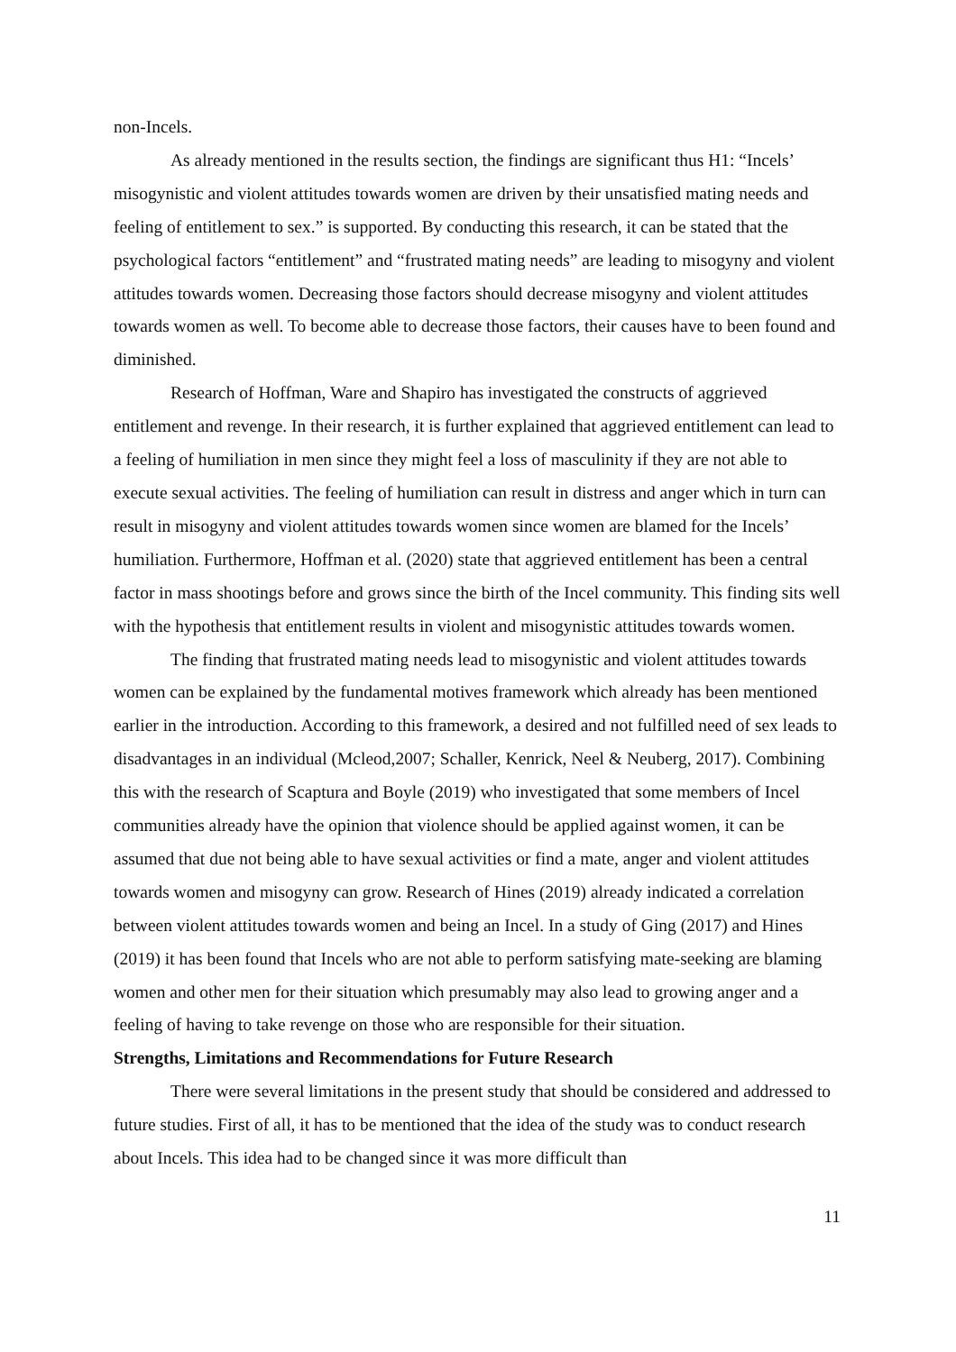non-Incels.
As already mentioned in the results section, the findings are significant thus H1: “Incels’ misogynistic and violent attitudes towards women are driven by their unsatisfied mating needs and feeling of entitlement to sex.” is supported. By conducting this research, it can be stated that the psychological factors “entitlement” and “frustrated mating needs” are leading to misogyny and violent attitudes towards women. Decreasing those factors should decrease misogyny and violent attitudes towards women as well. To become able to decrease those factors, their causes have to been found and diminished.
Research of Hoffman, Ware and Shapiro has investigated the constructs of aggrieved entitlement and revenge. In their research, it is further explained that aggrieved entitlement can lead to a feeling of humiliation in men since they might feel a loss of masculinity if they are not able to execute sexual activities. The feeling of humiliation can result in distress and anger which in turn can result in misogyny and violent attitudes towards women since women are blamed for the Incels’ humiliation. Furthermore, Hoffman et al. (2020) state that aggrieved entitlement has been a central factor in mass shootings before and grows since the birth of the Incel community. This finding sits well with the hypothesis that entitlement results in violent and misogynistic attitudes towards women.
The finding that frustrated mating needs lead to misogynistic and violent attitudes towards women can be explained by the fundamental motives framework which already has been mentioned earlier in the introduction. According to this framework, a desired and not fulfilled need of sex leads to disadvantages in an individual (Mcleod,2007; Schaller, Kenrick, Neel & Neuberg, 2017). Combining this with the research of Scaptura and Boyle (2019) who investigated that some members of Incel communities already have the opinion that violence should be applied against women, it can be assumed that due not being able to have sexual activities or find a mate, anger and violent attitudes towards women and misogyny can grow. Research of Hines (2019) already indicated a correlation between violent attitudes towards women and being an Incel. In a study of Ging (2017) and Hines (2019) it has been found that Incels who are not able to perform satisfying mate-seeking are blaming women and other men for their situation which presumably may also lead to growing anger and a feeling of having to take revenge on those who are responsible for their situation.
Strengths, Limitations and Recommendations for Future Research
There were several limitations in the present study that should be considered and addressed to future studies. First of all, it has to be mentioned that the idea of the study was to conduct research about Incels. This idea had to be changed since it was more difficult than
11